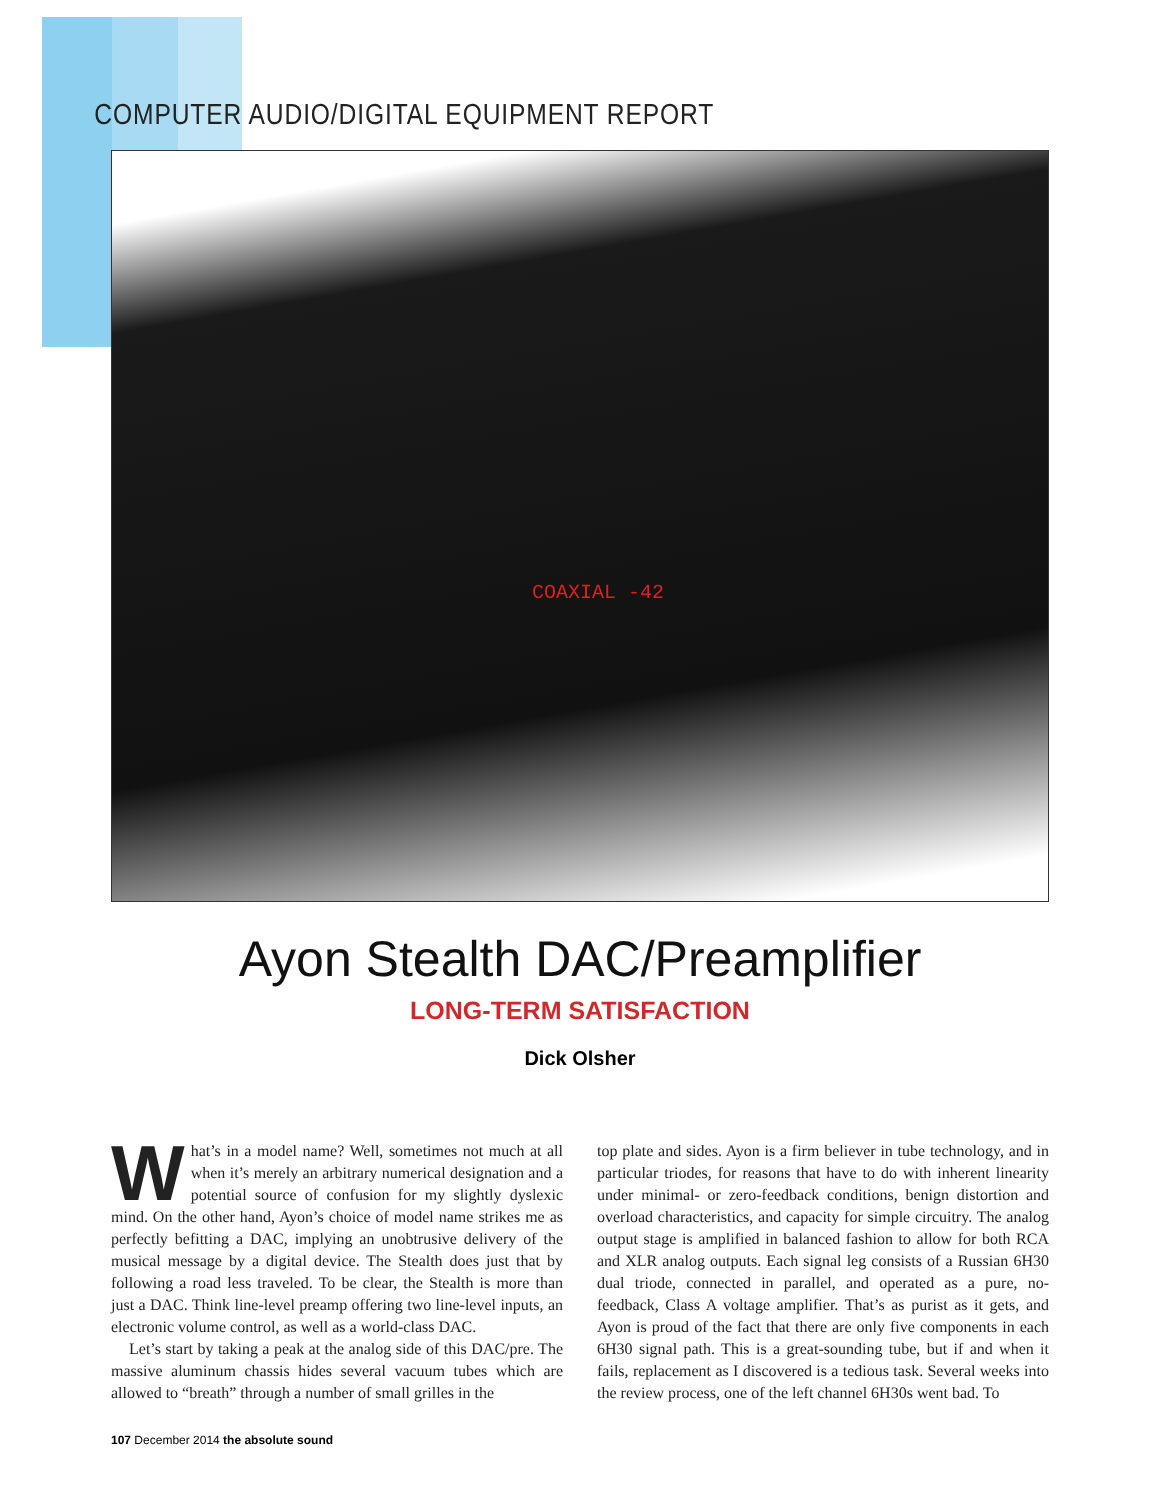COMPUTER AUDIO/DIGITAL EQUIPMENT REPORT
COAXIAL -42
Ayon Stealth DAC/Preamplifier
LONG-TERM SATISFACTION
Dick Olsher
What’s in a model name? Well, sometimes not much at all when it’s merely an arbitrary numerical designation and a potential source of confusion for my slightly dyslexic mind. On the other hand, Ayon’s choice of model name strikes me as perfectly befitting a DAC, implying an unobtrusive delivery of the musical message by a digital device. The Stealth does just that by following a road less traveled. To be clear, the Stealth is more than just a DAC. Think line-level preamp offering two line-level inputs, an electronic volume control, as well as a world-class DAC.
Let’s start by taking a peak at the analog side of this DAC/pre. The massive aluminum chassis hides several vacuum tubes which are allowed to “breath” through a number of small grilles in the
top plate and sides. Ayon is a firm believer in tube technology, and in particular triodes, for reasons that have to do with inherent linearity under minimal- or zero-feedback conditions, benign distortion and overload characteristics, and capacity for simple circuitry. The analog output stage is amplified in balanced fashion to allow for both RCA and XLR analog outputs. Each signal leg consists of a Russian 6H30 dual triode, connected in parallel, and operated as a pure, no-feedback, Class A voltage amplifier. That’s as purist as it gets, and Ayon is proud of the fact that there are only five components in each 6H30 signal path. This is a great-sounding tube, but if and when it fails, replacement as I discovered is a tedious task. Several weeks into the review process, one of the left channel 6H30s went bad. To
107 December 2014 the absolute sound